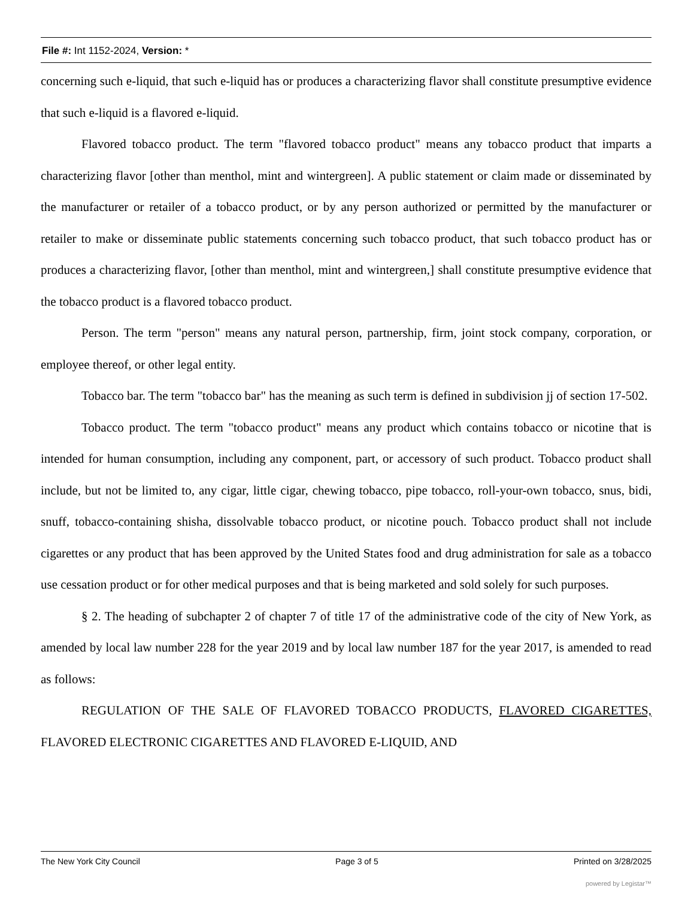File #: Int 1152-2024, Version: *
concerning such e-liquid, that such e-liquid has or produces a characterizing flavor shall constitute presumptive evidence that such e-liquid is a flavored e-liquid.
Flavored tobacco product. The term "flavored tobacco product" means any tobacco product that imparts a characterizing flavor [other than menthol, mint and wintergreen]. A public statement or claim made or disseminated by the manufacturer or retailer of a tobacco product, or by any person authorized or permitted by the manufacturer or retailer to make or disseminate public statements concerning such tobacco product, that such tobacco product has or produces a characterizing flavor, [other than menthol, mint and wintergreen,] shall constitute presumptive evidence that the tobacco product is a flavored tobacco product.
Person. The term "person" means any natural person, partnership, firm, joint stock company, corporation, or employee thereof, or other legal entity.
Tobacco bar. The term "tobacco bar" has the meaning as such term is defined in subdivision jj of section 17-502.
Tobacco product. The term "tobacco product" means any product which contains tobacco or nicotine that is intended for human consumption, including any component, part, or accessory of such product. Tobacco product shall include, but not be limited to, any cigar, little cigar, chewing tobacco, pipe tobacco, roll-your-own tobacco, snus, bidi, snuff, tobacco-containing shisha, dissolvable tobacco product, or nicotine pouch. Tobacco product shall not include cigarettes or any product that has been approved by the United States food and drug administration for sale as a tobacco use cessation product or for other medical purposes and that is being marketed and sold solely for such purposes.
§ 2. The heading of subchapter 2 of chapter 7 of title 17 of the administrative code of the city of New York, as amended by local law number 228 for the year 2019 and by local law number 187 for the year 2017, is amended to read as follows:
REGULATION OF THE SALE OF FLAVORED TOBACCO PRODUCTS, FLAVORED CIGARETTES, FLAVORED ELECTRONIC CIGARETTES AND FLAVORED E-LIQUID, AND
The New York City Council Page 3 of 5 Printed on 3/28/2025
powered by Legistar™